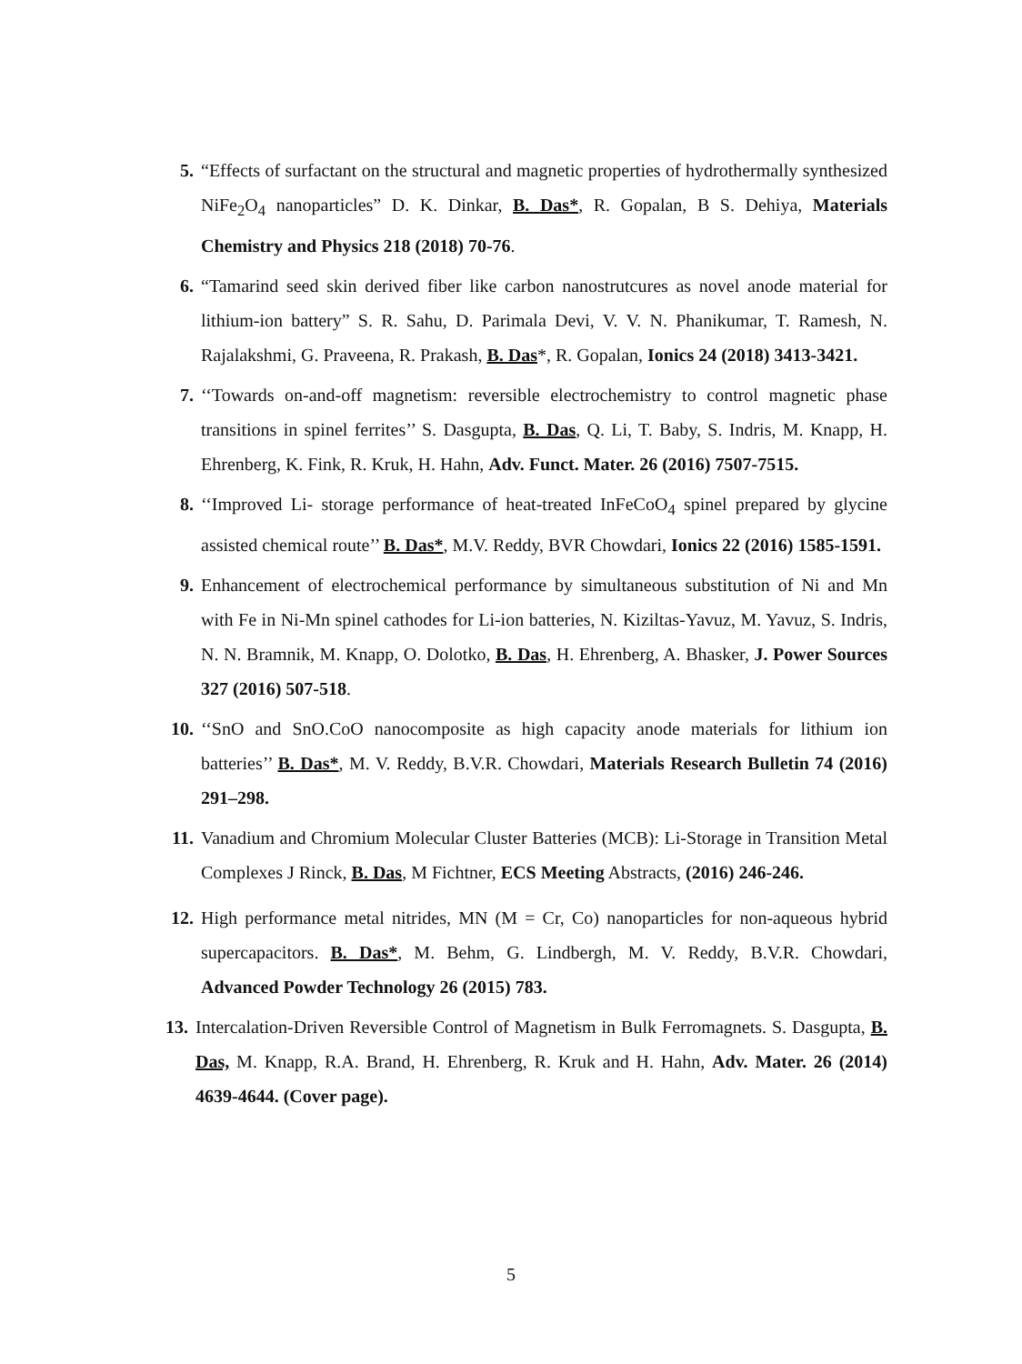5. “Effects of surfactant on the structural and magnetic properties of hydrothermally synthesized NiFe<sub>2</sub>O<sub>4</sub> nanoparticles” D. K. Dinkar, B. Das*, R. Gopalan, B S. Dehiya, Materials Chemistry and Physics 218 (2018) 70-76.
6. “Tamarind seed skin derived fiber like carbon nanostrutcures as novel anode material for lithium-ion battery” S. R. Sahu, D. Parimala Devi, V. V. N. Phanikumar, T. Ramesh, N. Rajalakshmi, G. Praveena, R. Prakash, B. Das*, R. Gopalan, Ionics 24 (2018) 3413-3421.
7. ‘‘Towards on-and-off magnetism: reversible electrochemistry to control magnetic phase transitions in spinel ferrites’’ S. Dasgupta, B. Das, Q. Li, T. Baby, S. Indris, M. Knapp, H. Ehrenberg, K. Fink, R. Kruk, H. Hahn, Adv. Funct. Mater. 26 (2016) 7507-7515.
8. ‘‘Improved Li- storage performance of heat-treated InFeCoO<sub>4</sub> spinel prepared by glycine assisted chemical route’’ B. Das*, M.V. Reddy, BVR Chowdari, Ionics 22 (2016) 1585-1591.
9. Enhancement of electrochemical performance by simultaneous substitution of Ni and Mn with Fe in Ni-Mn spinel cathodes for Li-ion batteries, N. Kiziltas-Yavuz, M. Yavuz, S. Indris, N. N. Bramnik, M. Knapp, O. Dolotko, B. Das, H. Ehrenberg, A. Bhasker, J. Power Sources 327 (2016) 507-518.
10. ‘‘SnO and SnO.CoO nanocomposite as high capacity anode materials for lithium ion batteries’’ B. Das*, M. V. Reddy, B.V.R. Chowdari, Materials Research Bulletin 74 (2016) 291–298.
11. Vanadium and Chromium Molecular Cluster Batteries (MCB): Li-Storage in Transition Metal Complexes J Rinck, B. Das, M Fichtner, ECS Meeting Abstracts, (2016) 246-246.
12. High performance metal nitrides, MN (M = Cr, Co) nanoparticles for non-aqueous hybrid supercapacitors. B. Das*, M. Behm, G. Lindbergh, M. V. Reddy, B.V.R. Chowdari, Advanced Powder Technology 26 (2015) 783.
13. Intercalation-Driven Reversible Control of Magnetism in Bulk Ferromagnets. S. Dasgupta, B. Das, M. Knapp, R.A. Brand, H. Ehrenberg, R. Kruk and H. Hahn, Adv. Mater. 26 (2014) 4639-4644. (Cover page).
5